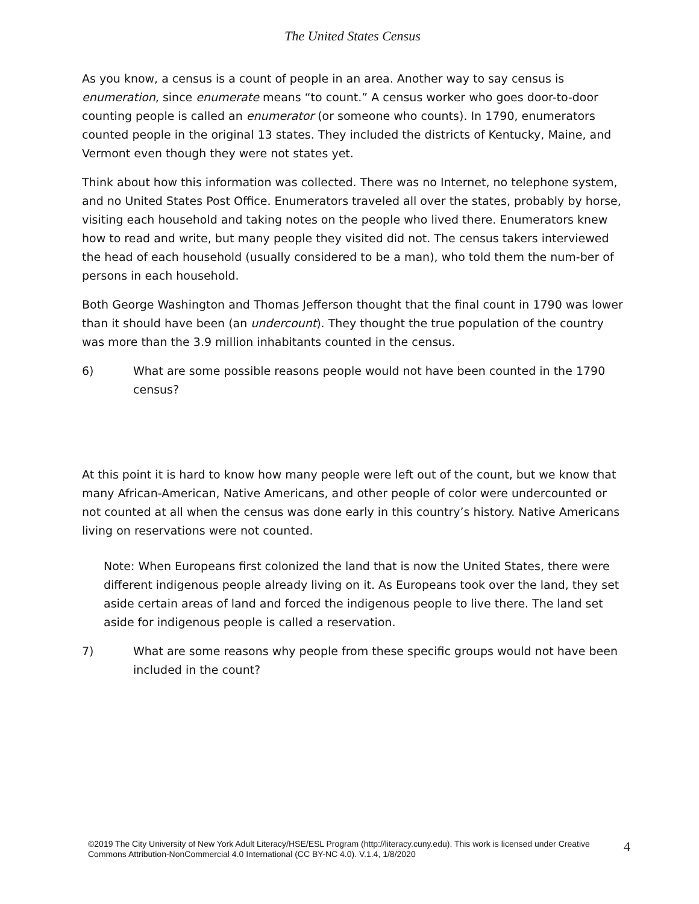The United States Census
As you know, a census is a count of people in an area. Another way to say census is enumeration, since enumerate means “to count.” A census worker who goes door-to-door counting people is called an enumerator (or someone who counts). In 1790, enumerators counted people in the original 13 states. They included the districts of Kentucky, Maine, and Vermont even though they were not states yet.
Think about how this information was collected. There was no Internet, no telephone system, and no United States Post Office. Enumerators traveled all over the states, probably by horse, visiting each household and taking notes on the people who lived there. Enumerators knew how to read and write, but many people they visited did not. The census takers interviewed the head of each household (usually considered to be a man), who told them the num-ber of persons in each household.
Both George Washington and Thomas Jefferson thought that the final count in 1790 was lower than it should have been (an undercount). They thought the true population of the country was more than the 3.9 million inhabitants counted in the census.
6) What are some possible reasons people would not have been counted in the 1790 census?
At this point it is hard to know how many people were left out of the count, but we know that many African-American, Native Americans, and other people of color were undercounted or not counted at all when the census was done early in this country’s history. Native Americans living on reservations were not counted.
Note: When Europeans first colonized the land that is now the United States, there were different indigenous people already living on it. As Europeans took over the land, they set aside certain areas of land and forced the indigenous people to live there. The land set aside for indigenous people is called a reservation.
7) What are some reasons why people from these specific groups would not have been included in the count?
©2019 The City University of New York Adult Literacy/HSE/ESL Program (http://literacy.cuny.edu). This work is licensed under Creative Commons Attribution-NonCommercial 4.0 International (CC BY-NC 4.0). V.1.4, 1/8/2020
4